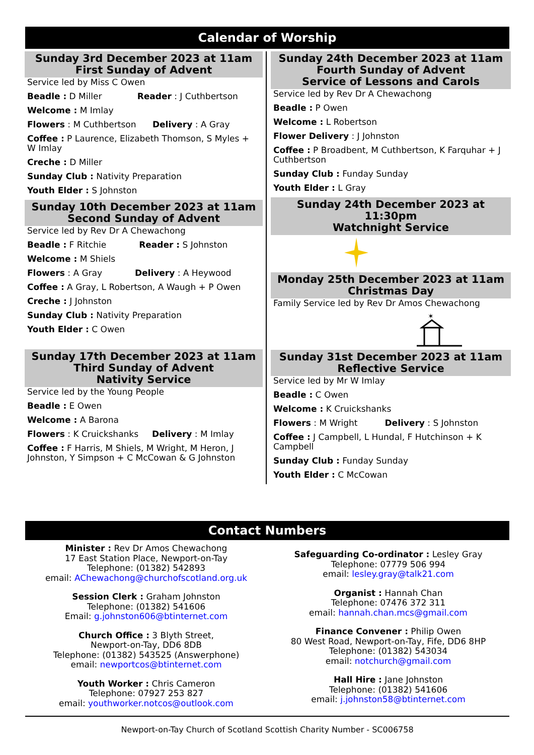Calendar of Worship
Sunday 3rd December 2023 at 11am
First Sunday of Advent
Service led by Miss C Owen
Beadle : D Miller Reader : J Cuthbertson
Welcome : M Imlay
Flowers : M Cuthbertson Delivery : A Gray
Coffee : P Laurence, Elizabeth Thomson, S Myles + W Imlay
Creche : D Miller
Sunday Club : Nativity Preparation
Youth Elder : S Johnston
Sunday 10th December 2023 at 11am
Second Sunday of Advent
Service led by Rev Dr A Chewachong
Beadle : F Ritchie Reader : S Johnston
Welcome : M Shiels
Flowers : A Gray Delivery : A Heywood
Coffee : A Gray, L Robertson, A Waugh + P Owen
Creche : J Johnston
Sunday Club : Nativity Preparation
Youth Elder : C Owen
Sunday 17th December 2023 at 11am
Third Sunday of Advent
Nativity Service
Service led by the Young People
Beadle : E Owen
Welcome : A Barona
Flowers : K Cruickshanks Delivery : M Imlay
Coffee : F Harris, M Shiels, M Wright, M Heron, J Johnston, Y Simpson + C McCowan & G Johnston
Sunday 24th December 2023 at 11am
Fourth Sunday of Advent
Service of Lessons and Carols
Service led by Rev Dr A Chewachong
Beadle : P Owen
Welcome : L Robertson
Flower Delivery : J Johnston
Coffee : P Broadbent, M Cuthbertson, K Farquhar + J Cuthbertson
Sunday Club : Funday Sunday
Youth Elder : L Gray
Sunday 24th December 2023 at 11:30pm
Watchnight Service
Monday 25th December 2023 at 11am
Christmas Day
Family Service led by Rev Dr Amos Chewachong
✶
Sunday 31st December 2023 at 11am
Reflective Service
Service led by Mr W Imlay
Beadle : C Owen
Welcome : K Cruickshanks
Flowers : M Wright Delivery : S Johnston
Coffee : J Campbell, L Hundal, F Hutchinson + K Campbell
Sunday Club : Funday Sunday
Youth Elder : C McCowan
Contact Numbers
Minister : Rev Dr Amos Chewachong
17 East Station Place, Newport-on-Tay
Telephone: (01382) 542893
email: AChewachong@churchofscotland.org.uk
Session Clerk : Graham Johnston
Telephone: (01382) 541606
Email: g.johnston606@btinternet.com
Church Office : 3 Blyth Street,
Newport-on-Tay, DD6 8DB
Telephone: (01382) 543525 (Answerphone)
email: newportcos@btinternet.com
Youth Worker : Chris Cameron
Telephone: 07927 253 827
email: youthworker.notcos@outlook.com
Safeguarding Co-ordinator : Lesley Gray
Telephone: 07779 506 994
email: lesley.gray@talk21.com
Organist : Hannah Chan
Telephone: 07476 372 311
email: hannah.chan.mcs@gmail.com
Finance Convener : Philip Owen
80 West Road, Newport-on-Tay, Fife, DD6 8HP
Telephone: (01382) 543034
email: notchurch@gmail.com
Hall Hire : Jane Johnston
Telephone: (01382) 541606
email: j.johnston58@btinternet.com
Newport-on-Tay Church of Scotland Scottish Charity Number - SC006758